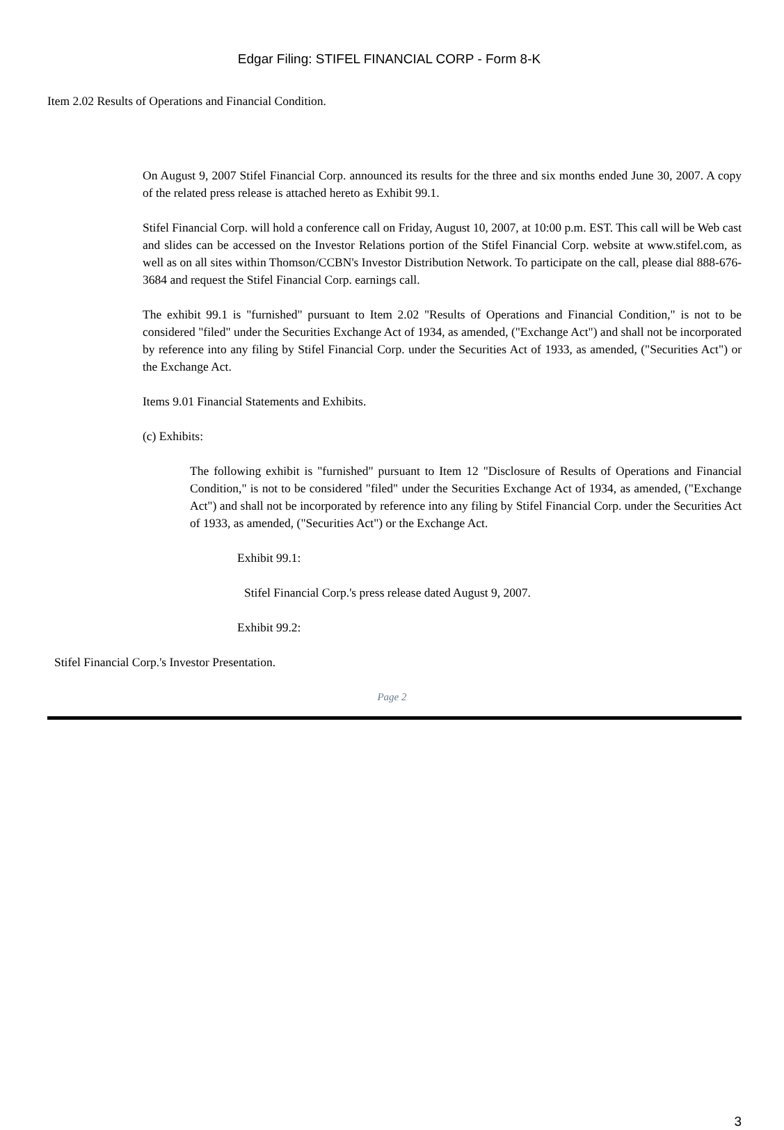Edgar Filing: STIFEL FINANCIAL CORP - Form 8-K
Item 2.02 Results of Operations and Financial Condition.
On August 9, 2007 Stifel Financial Corp. announced its results for the three and six months ended June 30, 2007. A copy of the related press release is attached hereto as Exhibit 99.1.
Stifel Financial Corp. will hold a conference call on Friday, August 10, 2007, at 10:00 p.m. EST. This call will be Web cast and slides can be accessed on the Investor Relations portion of the Stifel Financial Corp. website at www.stifel.com, as well as on all sites within Thomson/CCBN's Investor Distribution Network. To participate on the call, please dial 888-676-3684 and request the Stifel Financial Corp. earnings call.
The exhibit 99.1 is "furnished" pursuant to Item 2.02 "Results of Operations and Financial Condition," is not to be considered "filed" under the Securities Exchange Act of 1934, as amended, ("Exchange Act") and shall not be incorporated by reference into any filing by Stifel Financial Corp. under the Securities Act of 1933, as amended, ("Securities Act") or the Exchange Act.
Items 9.01 Financial Statements and Exhibits.
(c) Exhibits:
The following exhibit is "furnished" pursuant to Item 12 "Disclosure of Results of Operations and Financial Condition," is not to be considered "filed" under the Securities Exchange Act of 1934, as amended, ("Exchange Act") and shall not be incorporated by reference into any filing by Stifel Financial Corp. under the Securities Act of 1933, as amended, ("Securities Act") or the Exchange Act.
Exhibit 99.1:
Stifel Financial Corp.'s press release dated August 9, 2007.
Exhibit 99.2:
Stifel Financial Corp.'s Investor Presentation.
Page 2
3